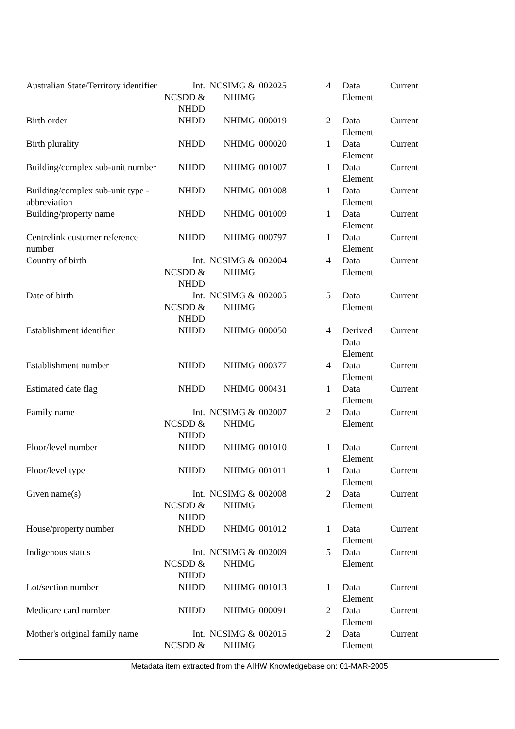| Australian State/Territory identifier | Int. NCSDD & NHDD | NCSIMG & NHIMG | 002025 | 4 | Data Element | Current |
| Birth order | NHDD | NHIMG | 000019 | 2 | Data Element | Current |
| Birth plurality | NHDD | NHIMG | 000020 | 1 | Data Element | Current |
| Building/complex sub-unit number | NHDD | NHIMG | 001007 | 1 | Data Element | Current |
| Building/complex sub-unit type - abbreviation | NHDD | NHIMG | 001008 | 1 | Data Element | Current |
| Building/property name | NHDD | NHIMG | 001009 | 1 | Data Element | Current |
| Centrelink customer reference number | NHDD | NHIMG | 000797 | 1 | Data Element | Current |
| Country of birth | Int. NCSDD & NHDD | NCSIMG & NHIMG | 002004 | 4 | Data Element | Current |
| Date of birth | Int. NCSDD & NHDD | NCSIMG & NHIMG | 002005 | 5 | Data Element | Current |
| Establishment identifier | NHDD | NHIMG | 000050 | 4 | Derived Data Element | Current |
| Establishment number | NHDD | NHIMG | 000377 | 4 | Data Element | Current |
| Estimated date flag | NHDD | NHIMG | 000431 | 1 | Data Element | Current |
| Family name | Int. NCSDD & NHDD | NCSIMG & NHIMG | 002007 | 2 | Data Element | Current |
| Floor/level number | NHDD | NHIMG | 001010 | 1 | Data Element | Current |
| Floor/level type | NHDD | NHIMG | 001011 | 1 | Data Element | Current |
| Given name(s) | Int. NCSDD & NHDD | NCSIMG & NHIMG | 002008 | 2 | Data Element | Current |
| House/property number | NHDD | NHIMG | 001012 | 1 | Data Element | Current |
| Indigenous status | Int. NCSDD & NHDD | NCSIMG & NHIMG | 002009 | 5 | Data Element | Current |
| Lot/section number | NHDD | NHIMG | 001013 | 1 | Data Element | Current |
| Medicare card number | NHDD | NHIMG | 000091 | 2 | Data Element | Current |
| Mother's original family name | Int. NCSDD & | NCSIMG & NHIMG | 002015 | 2 | Data Element | Current |
Metadata item extracted from the AIHW Knowledgebase on: 01-MAR-2005